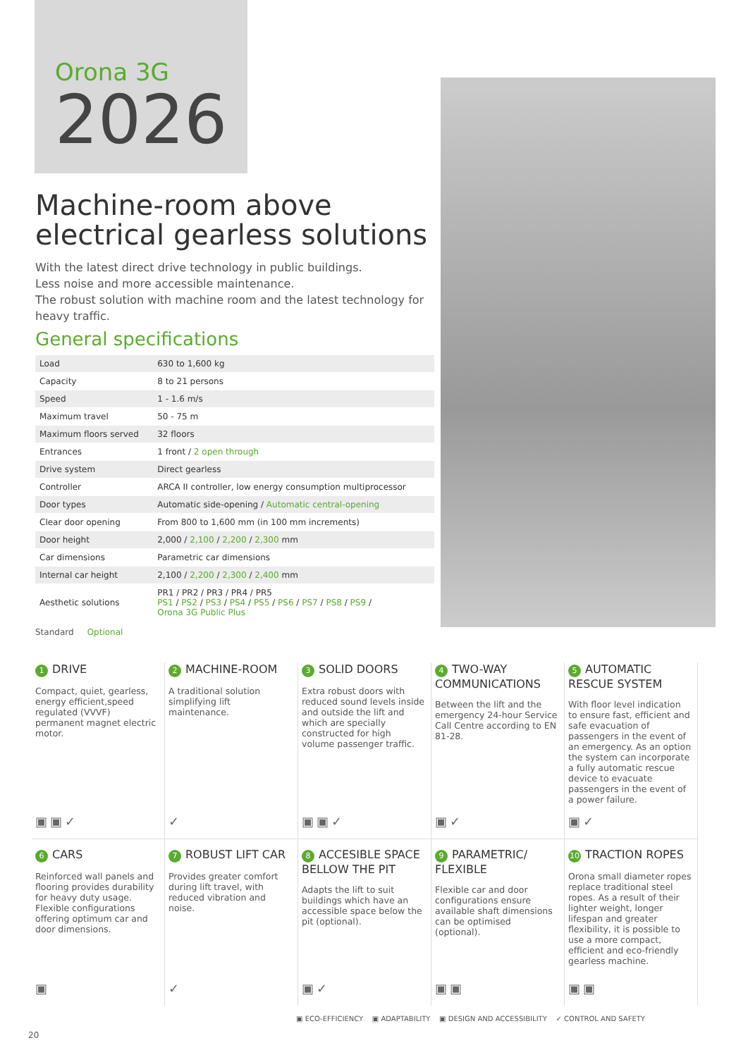Orona 3G
2026
Machine-room above
electrical gearless solutions
With the latest direct drive technology in public buildings.
Less noise and more accessible maintenance.
The robust solution with machine room and the latest technology for heavy traffic.
General specifications
| Load | 630 to 1,600 kg |
| Capacity | 8 to 21 persons |
| Speed | 1 - 1.6 m/s |
| Maximum travel | 50 - 75 m |
| Maximum floors served | 32 floors |
| Entrances | 1 front / 2 open through |
| Drive system | Direct gearless |
| Controller | ARCA II controller, low energy consumption multiprocessor |
| Door types | Automatic side-opening / Automatic central-opening |
| Clear door opening | From 800 to 1,600 mm (in 100 mm increments) |
| Door height | 2,000 / 2,100 / 2,200 / 2,300 mm |
| Car dimensions | Parametric car dimensions |
| Internal car height | 2,100 / 2,200 / 2,300 / 2,400 mm |
| Aesthetic solutions | PR1 / PR2 / PR3 / PR4 / PR5 PS1 / PS2 / PS3 / PS4 / PS5 / PS6 / PS7 / PS8 / PS9 / Orona 3G Public Plus |
Standard Optional
1 DRIVE
Compact, quiet, gearless, energy efficient,speed regulated (VVVF) permanent magnet electric motor.
▣▣✓
2 MACHINE-ROOM
A traditional solution simplifying lift maintenance.
✓
3 SOLID DOORS
Extra robust doors with reduced sound levels inside and outside the lift and which are specially constructed for high volume passenger traffic.
▣▣✓
4 TWO-WAY COMMUNICATIONS
Between the lift and the emergency 24-hour Service Call Centre according to EN 81-28.
▣✓
5 AUTOMATIC RESCUE SYSTEM
With floor level indication to ensure fast, efficient and safe evacuation of passengers in the event of an emergency. As an option the system can incorporate a fully automatic rescue device to evacuate passengers in the event of a power failure.
▣✓
6 CARS
Reinforced wall panels and flooring provides durability for heavy duty usage. Flexible configurations offering optimum car and door dimensions.
▣
7 ROBUST LIFT CAR
Provides greater comfort during lift travel, with reduced vibration and noise.
✓
8 ACCESIBLE SPACE BELLOW THE PIT
Adapts the lift to suit buildings which have an accessible space below the pit (optional).
▣✓
9 PARAMETRIC/ FLEXIBLE
Flexible car and door configurations ensure available shaft dimensions can be optimised (optional).
▣▣
10 TRACTION ROPES
Orona small diameter ropes replace traditional steel ropes. As a result of their lighter weight, longer lifespan and greater flexibility, it is possible to use a more compact, efficient and eco-friendly gearless machine.
▣▣
▣ ECO-EFFICIENCY ▣ ADAPTABILITY ▣ DESIGN AND ACCESSIBILITY ✓ CONTROL AND SAFETY
20